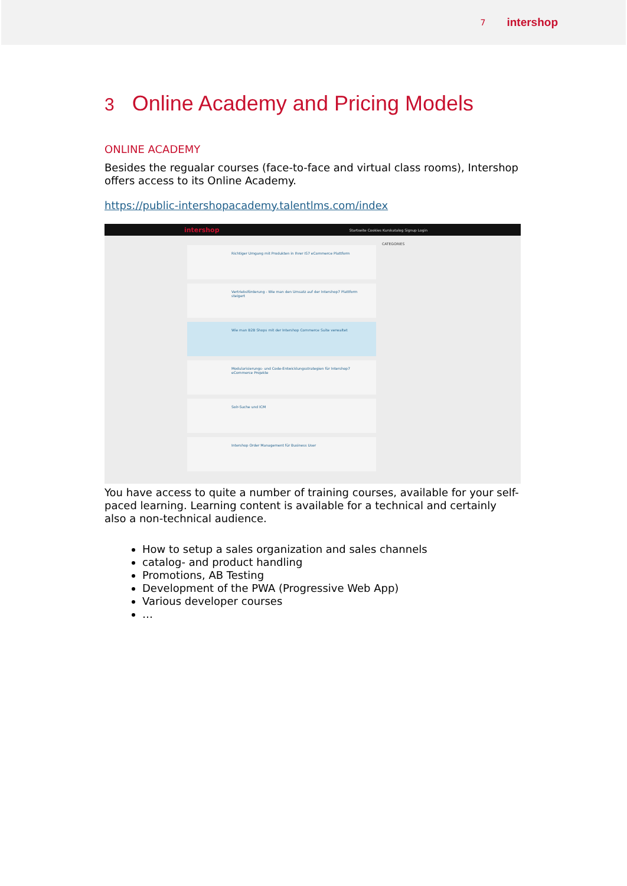7 intershop
3 Online Academy and Pricing Models
ONLINE ACADEMY
Besides the regualar courses (face-to-face and virtual class rooms), Intershop offers access to its Online Academy.
https://public-intershopacademy.talentlms.com/index
intershop Startseite Cookies Kurskatalog Signup Login
Richtiger Umgang mit Produkten in Ihrer IS7 eCommerce Plattform
Vertriebsförderung - Wie man den Umsatz auf der Intershop7 Plattform steigert
Wie man B2B Shops mit der Intershop Commerce Suite verwaltet
Modularisierungs- und Code-Entwicklungsstrategien für Intershop7 eCommerce Projekte
Solr-Suche und ICM
Intershop Order Management für Business User
CATEGORIES
You have access to quite a number of training courses, available for your self-paced learning. Learning content is available for a technical and certainly also a non-technical audience.
How to setup a sales organization and sales channels
catalog- and product handling
Promotions, AB Testing
Development of the PWA (Progressive Web App)
Various developer courses
…